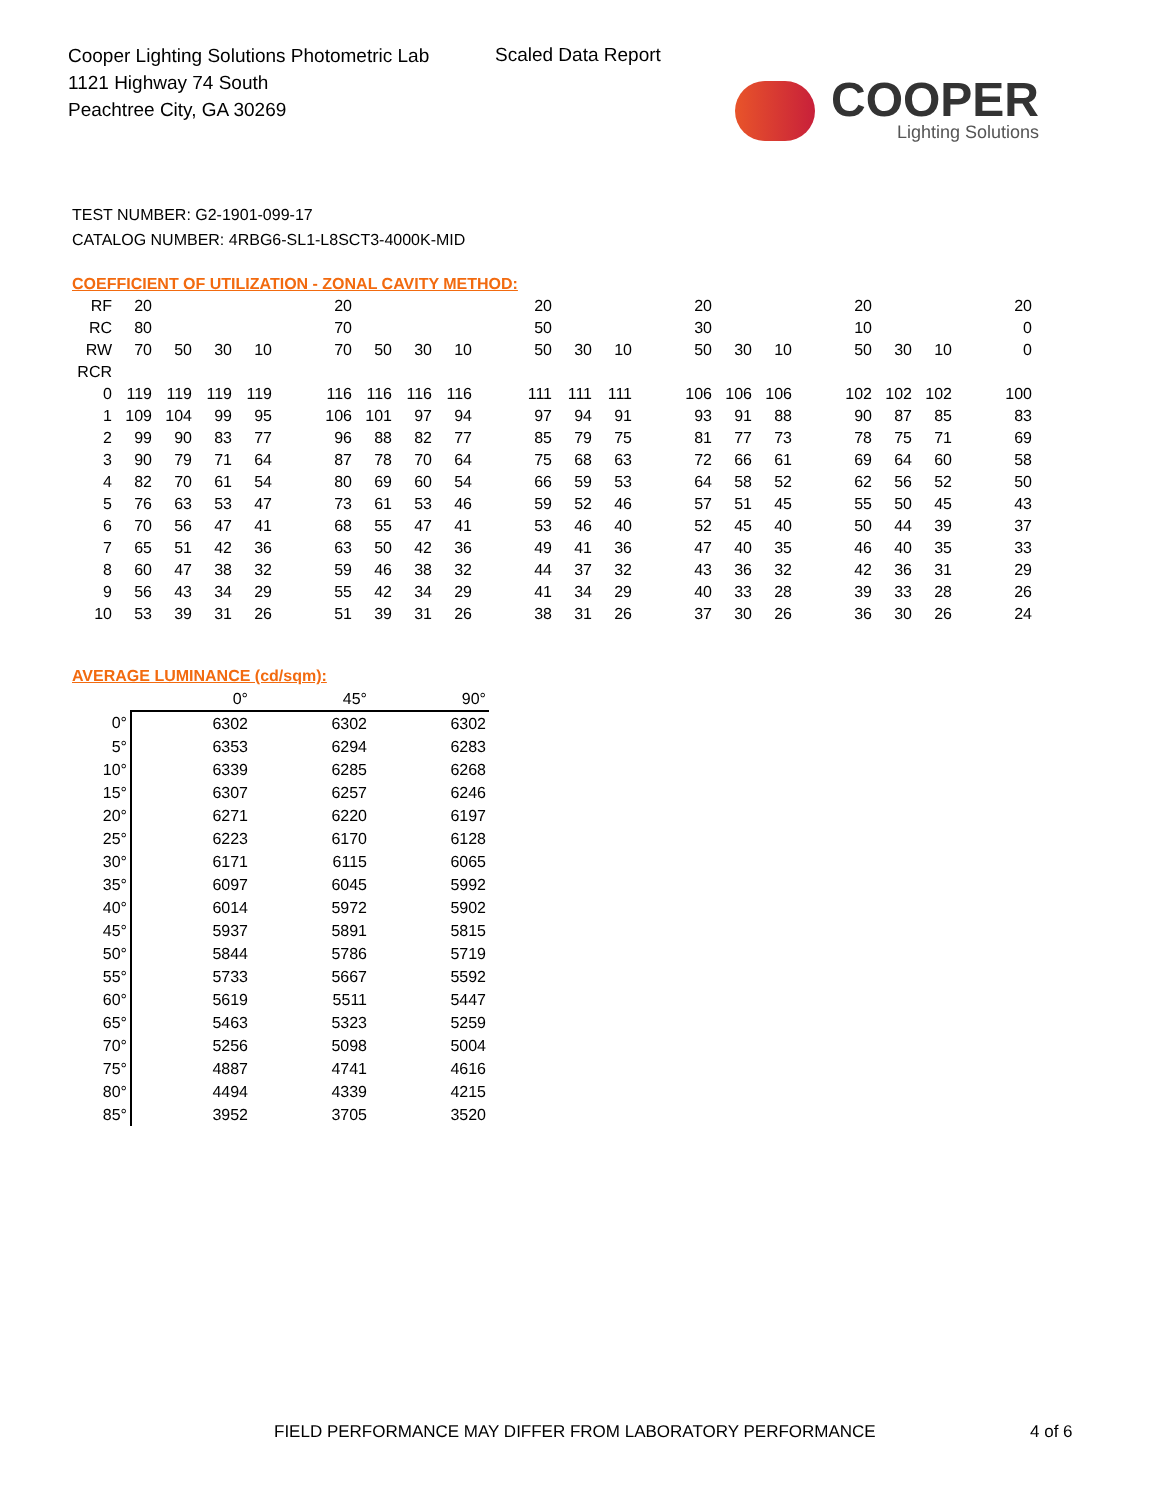Cooper Lighting Solutions Photometric Lab
1121 Highway 74 South
Peachtree City, GA 30269
Scaled Data Report
COOPER
Lighting Solutions
TEST NUMBER: G2-1901-099-17
CATALOG NUMBER: 4RBG6-SL1-L8SCT3-4000K-MID
COEFFICIENT OF UTILIZATION - ZONAL CAVITY METHOD:
| RF | 20 | | | | | 20 | | | | | 20 | | | | 20 | | | | 20 | | | | 20 |
| RC | 80 | | | | | 70 | | | | | 50 | | | | 30 | | | | 10 | | | | 0 |
| RW | 70 | 50 | 30 | 10 | | 70 | 50 | 30 | 10 | | 50 | 30 | 10 | | 50 | 30 | 10 | | 50 | 30 | 10 | | 0 |
| RCR | | | | | | | | | | | | | | | | | | | | | | | |
| 0 | 119 | 119 | 119 | 119 | | 116 | 116 | 116 | 116 | | 111 | 111 | 111 | | 106 | 106 | 106 | | 102 | 102 | 102 | | 100 |
| 1 | 109 | 104 | 99 | 95 | | 106 | 101 | 97 | 94 | | 97 | 94 | 91 | | 93 | 91 | 88 | | 90 | 87 | 85 | | 83 |
| 2 | 99 | 90 | 83 | 77 | | 96 | 88 | 82 | 77 | | 85 | 79 | 75 | | 81 | 77 | 73 | | 78 | 75 | 71 | | 69 |
| 3 | 90 | 79 | 71 | 64 | | 87 | 78 | 70 | 64 | | 75 | 68 | 63 | | 72 | 66 | 61 | | 69 | 64 | 60 | | 58 |
| 4 | 82 | 70 | 61 | 54 | | 80 | 69 | 60 | 54 | | 66 | 59 | 53 | | 64 | 58 | 52 | | 62 | 56 | 52 | | 50 |
| 5 | 76 | 63 | 53 | 47 | | 73 | 61 | 53 | 46 | | 59 | 52 | 46 | | 57 | 51 | 45 | | 55 | 50 | 45 | | 43 |
| 6 | 70 | 56 | 47 | 41 | | 68 | 55 | 47 | 41 | | 53 | 46 | 40 | | 52 | 45 | 40 | | 50 | 44 | 39 | | 37 |
| 7 | 65 | 51 | 42 | 36 | | 63 | 50 | 42 | 36 | | 49 | 41 | 36 | | 47 | 40 | 35 | | 46 | 40 | 35 | | 33 |
| 8 | 60 | 47 | 38 | 32 | | 59 | 46 | 38 | 32 | | 44 | 37 | 32 | | 43 | 36 | 32 | | 42 | 36 | 31 | | 29 |
| 9 | 56 | 43 | 34 | 29 | | 55 | 42 | 34 | 29 | | 41 | 34 | 29 | | 40 | 33 | 28 | | 39 | 33 | 28 | | 26 |
| 10 | 53 | 39 | 31 | 26 | | 51 | 39 | 31 | 26 | | 38 | 31 | 26 | | 37 | 30 | 26 | | 36 | 30 | 26 | | 24 |
AVERAGE LUMINANCE (cd/sqm):
| | 0° | 45° | 90° |
| 0° | 6302 | 6302 | 6302 |
| 5° | 6353 | 6294 | 6283 |
| 10° | 6339 | 6285 | 6268 |
| 15° | 6307 | 6257 | 6246 |
| 20° | 6271 | 6220 | 6197 |
| 25° | 6223 | 6170 | 6128 |
| 30° | 6171 | 6115 | 6065 |
| 35° | 6097 | 6045 | 5992 |
| 40° | 6014 | 5972 | 5902 |
| 45° | 5937 | 5891 | 5815 |
| 50° | 5844 | 5786 | 5719 |
| 55° | 5733 | 5667 | 5592 |
| 60° | 5619 | 5511 | 5447 |
| 65° | 5463 | 5323 | 5259 |
| 70° | 5256 | 5098 | 5004 |
| 75° | 4887 | 4741 | 4616 |
| 80° | 4494 | 4339 | 4215 |
| 85° | 3952 | 3705 | 3520 |
FIELD PERFORMANCE MAY DIFFER FROM LABORATORY PERFORMANCE
4 of 6